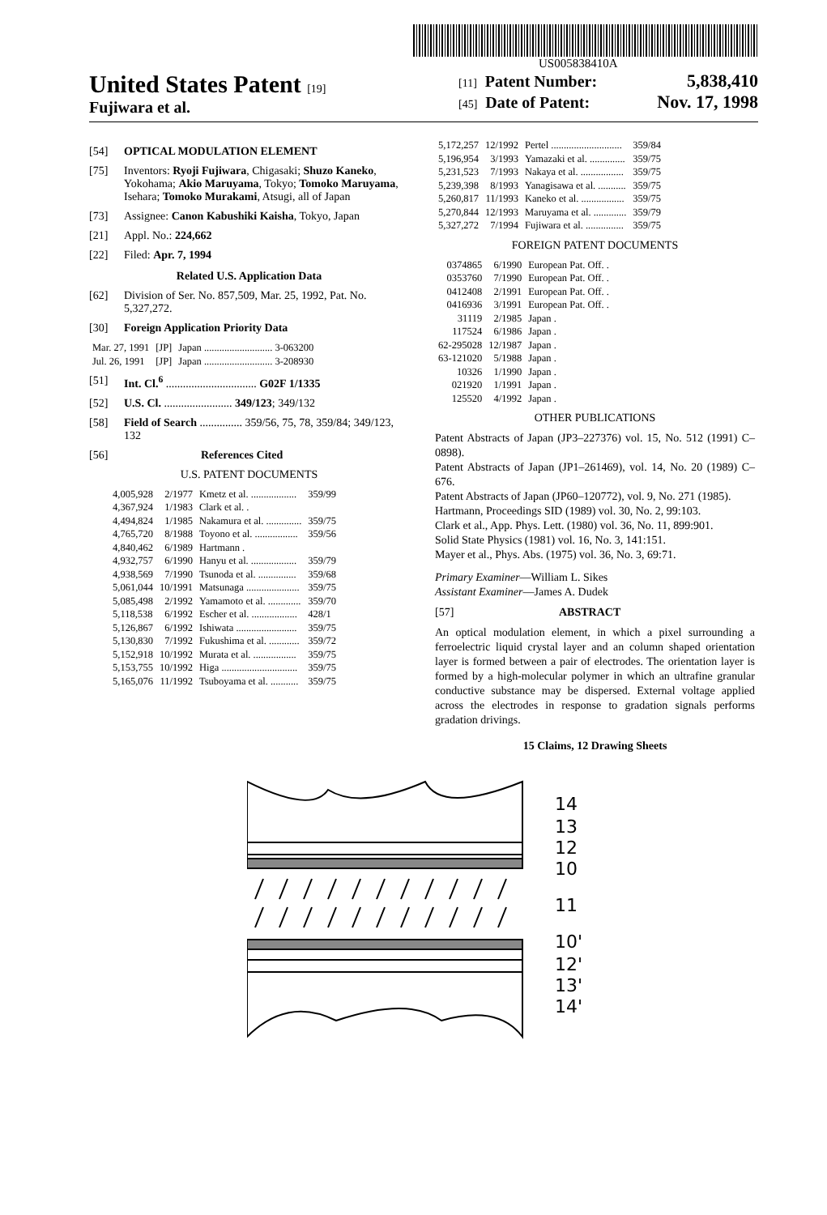US005838410A
United States Patent [19]
Fujiwara et al.
[11] Patent Number: 5,838,410
[45] Date of Patent: Nov. 17, 1998
[54] OPTICAL MODULATION ELEMENT
[75] Inventors: Ryoji Fujiwara, Chigasaki; Shuzo Kaneko, Yokohama; Akio Maruyama, Tokyo; Tomoko Maruyama, Isehara; Tomoko Murakami, Atsugi, all of Japan
[73] Assignee: Canon Kabushiki Kaisha, Tokyo, Japan
[21] Appl. No.: 224,662
[22] Filed: Apr. 7, 1994
Related U.S. Application Data
[62] Division of Ser. No. 857,509, Mar. 25, 1992, Pat. No. 5,327,272.
[30] Foreign Application Priority Data
| Mar. 27, 1991 | [JP] | Japan ........................... 3-063200 |
| Jul. 26, 1991 | [JP] | Japan ........................... 3-208930 |
[51] Int. Cl.<sup>6</sup> ................................ G02F 1/1335
[52] U.S. Cl. ........................ 349/123; 349/132
[58] Field of Search ............... 359/56, 75, 78, 359/84; 349/123, 132
[56] References Cited
U.S. PATENT DOCUMENTS
| 4,005,928 | 2/1977 | Kmetz et al. .................. | 359/99 |
| 4,367,924 | 1/1983 | Clark et al. . | |
| 4,494,824 | 1/1985 | Nakamura et al. .............. | 359/75 |
| 4,765,720 | 8/1988 | Toyono et al. ................. | 359/56 |
| 4,840,462 | 6/1989 | Hartmann . | |
| 4,932,757 | 6/1990 | Hanyu et al. .................. | 359/79 |
| 4,938,569 | 7/1990 | Tsunoda et al. ............... | 359/68 |
| 5,061,044 | 10/1991 | Matsunaga ..................... | 359/75 |
| 5,085,498 | 2/1992 | Yamamoto et al. ............. | 359/70 |
| 5,118,538 | 6/1992 | Escher et al. .................. | 428/1 |
| 5,126,867 | 6/1992 | Ishiwata ........................ | 359/75 |
| 5,130,830 | 7/1992 | Fukushima et al. ............ | 359/72 |
| 5,152,918 | 10/1992 | Murata et al. ................. | 359/75 |
| 5,153,755 | 10/1992 | Higa .............................. | 359/75 |
| 5,165,076 | 11/1992 | Tsuboyama et al. ........... | 359/75 |
| 5,172,257 | 12/1992 | Pertel ............................ | 359/84 |
| 5,196,954 | 3/1993 | Yamazaki et al. .............. | 359/75 |
| 5,231,523 | 7/1993 | Nakaya et al. ................. | 359/75 |
| 5,239,398 | 8/1993 | Yanagisawa et al. ........... | 359/75 |
| 5,260,817 | 11/1993 | Kaneko et al. ................. | 359/75 |
| 5,270,844 | 12/1993 | Maruyama et al. ............. | 359/79 |
| 5,327,272 | 7/1994 | Fujiwara et al. ............... | 359/75 |
FOREIGN PATENT DOCUMENTS
| 0374865 | 6/1990 | European Pat. Off. . |
| 0353760 | 7/1990 | European Pat. Off. . |
| 0412408 | 2/1991 | European Pat. Off. . |
| 0416936 | 3/1991 | European Pat. Off. . |
| 31119 | 2/1985 | Japan . |
| 117524 | 6/1986 | Japan . |
| 62-295028 | 12/1987 | Japan . |
| 63-121020 | 5/1988 | Japan . |
| 10326 | 1/1990 | Japan . |
| 021920 | 1/1991 | Japan . |
| 125520 | 4/1992 | Japan . |
OTHER PUBLICATIONS
Patent Abstracts of Japan (JP3–227376) vol. 15, No. 512 (1991) C–0898).
Patent Abstracts of Japan (JP1–261469), vol. 14, No. 20 (1989) C–676.
Patent Abstracts of Japan (JP60–120772), vol. 9, No. 271 (1985).
Hartmann, Proceedings SID (1989) vol. 30, No. 2, 99:103.
Clark et al., App. Phys. Lett. (1980) vol. 36, No. 11, 899:901.
Solid State Physics (1981) vol. 16, No. 3, 141:151.
Mayer et al., Phys. Abs. (1975) vol. 36, No. 3, 69:71.
Primary Examiner—William L. Sikes
Assistant Examiner—James A. Dudek
[57] ABSTRACT
An optical modulation element, in which a pixel surrounding a ferroelectric liquid crystal layer and an column shaped orientation layer is formed between a pair of electrodes. The orientation layer is formed by a high-molecular polymer in which an ultrafine granular conductive substance may be dispersed. External voltage applied across the electrodes in response to gradation signals performs gradation drivings.
15 Claims, 12 Drawing Sheets
14
13
12
10
11
10'
12'
13'
14'